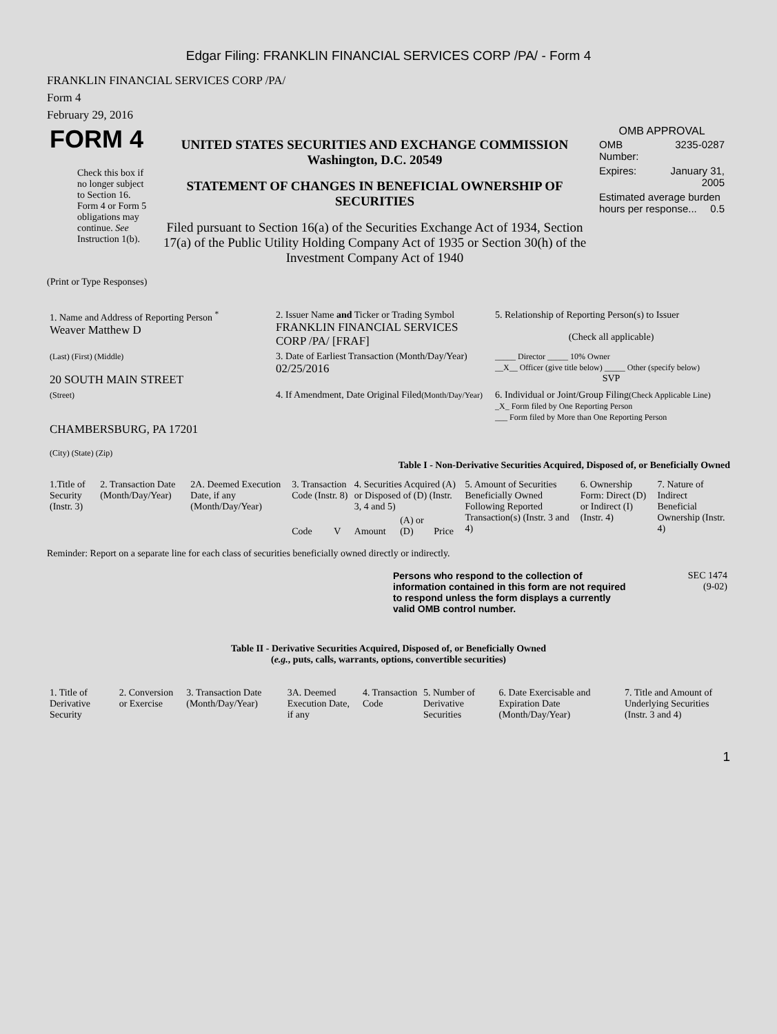Edgar Filing: FRANKLIN FINANCIAL SERVICES CORP /PA/ - Form 4
FRANKLIN FINANCIAL SERVICES CORP /PA/
Form 4
February 29, 2016
| FORM 4 Check this box if no longer subject to Section 16. Form 4 or Form 5 obligations may continue. See Instruction 1(b). | UNITED STATES SECURITIES AND EXCHANGE COMMISSION Washington, D.C. 20549 STATEMENT OF CHANGES IN BENEFICIAL OWNERSHIP OF SECURITIES Filed pursuant to Section 16(a) of the Securities Exchange Act of 1934, Section 17(a) of the Public Utility Holding Company Act of 1935 or Section 30(h) of the Investment Company Act of 1940 | OMB APPROVAL / OMB Number: / 3235-0287 / / Expires: / January 31, 2005 / / Estimated average burden hours per response... 0.5 / / |
(Print or Type Responses)
| 1. Name and Address of Reporting Person <sup>*</sup> Weaver Matthew D | 2. Issuer Name and Ticker or Trading Symbol FRANKLIN FINANCIAL SERVICES CORP /PA/ [FRAF] | 5. Relationship of Reporting Person(s) to Issuer (Check all applicable) |
| (Last) (First) (Middle) 20 SOUTH MAIN STREET | 3. Date of Earliest Transaction (Month/Day/Year) 02/25/2016 | _____ Director _____ 10% Owner __X__ Officer (give title below) _____ Other (specify below) SVP |
| (Street) CHAMBERSBURG, PA 17201 (City) (State) (Zip) | 4. If Amendment, Date Original Filed (Month/Day/Year) | 6. Individual or Joint/Group Filing (Check Applicable Line) _X_ Form filed by One Reporting Person ___ Form filed by More than One Reporting Person |
Table I - Non-Derivative Securities Acquired, Disposed of, or Beneficially Owned
| 1.Title of Security (Instr. 3) | 2. Transaction Date (Month/Day/Year) | 2A. Deemed Execution Date, if any (Month/Day/Year) | 3. Transaction Code (Instr. 8) | | 4. Securities Acquired (A) or Disposed of (D) (Instr. 3, 4 and 5) | | | 5. Amount of Securities Beneficially Owned Following Reported Transaction(s) (Instr. 3 and 4) | 6. Ownership Form: Direct (D) or Indirect (I) (Instr. 4) | 7. Nature of Indirect Beneficial Ownership (Instr. 4) |
| --- | --- | --- | --- | --- | --- | --- | --- | --- | --- | --- |
| | | | Code | V | Amount | (A) or (D) | Price | | | |
Reminder: Report on a separate line for each class of securities beneficially owned directly or indirectly.
| | Persons who respond to the collection of information contained in this form are not required to respond unless the form displays a currently valid OMB control number. | SEC 1474 (9-02) |
Table II - Derivative Securities Acquired, Disposed of, or Beneficially Owned
(e.g., puts, calls, warrants, options, convertible securities)
| 1. Title of Derivative Security | 2. Conversion or Exercise | 3. Transaction Date (Month/Day/Year) | 3A. Deemed Execution Date, if any | 4. Transaction Code | 5. Number of Derivative Securities | 6. Date Exercisable and Expiration Date (Month/Day/Year) | 7. Title and Amount of Underlying Securities (Instr. 3 and 4) |
| --- | --- | --- | --- | --- | --- | --- | --- |
1